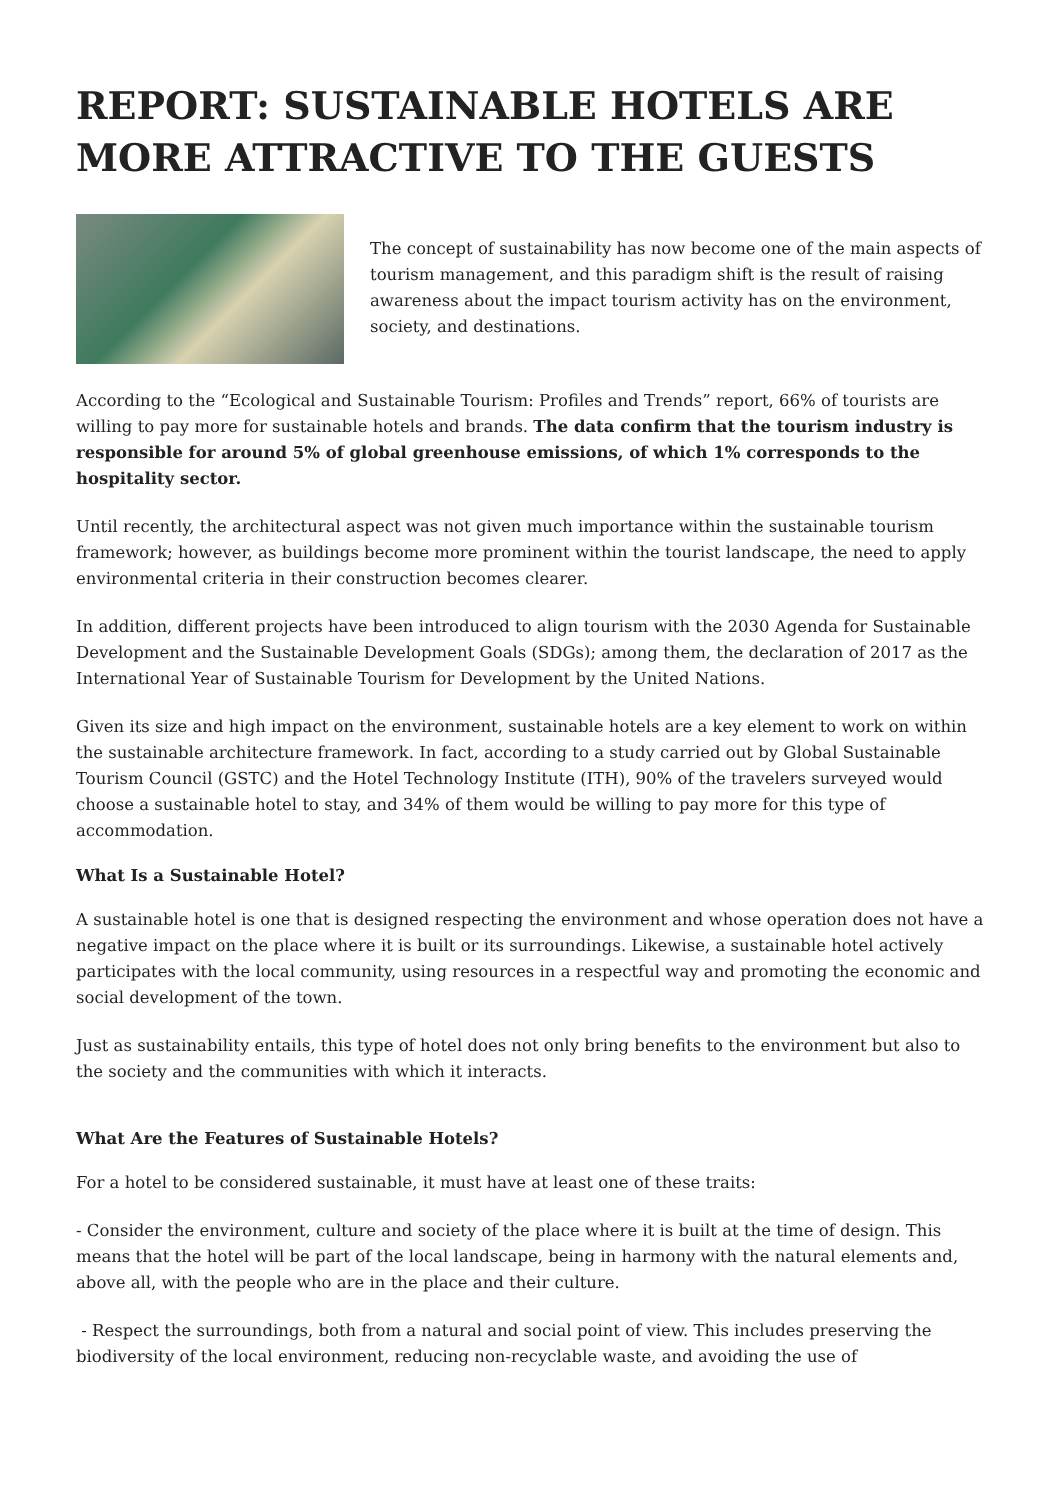REPORT: SUSTAINABLE HOTELS ARE MORE ATTRACTIVE TO THE GUESTS
The concept of sustainability has now become one of the main aspects of tourism management, and this paradigm shift is the result of raising awareness about the impact tourism activity has on the environment, society, and destinations.
According to the “Ecological and Sustainable Tourism: Profiles and Trends” report, 66% of tourists are willing to pay more for sustainable hotels and brands. The data confirm that the tourism industry is responsible for around 5% of global greenhouse emissions, of which 1% corresponds to the hospitality sector.
Until recently, the architectural aspect was not given much importance within the sustainable tourism framework; however, as buildings become more prominent within the tourist landscape, the need to apply environmental criteria in their construction becomes clearer.
In addition, different projects have been introduced to align tourism with the 2030 Agenda for Sustainable Development and the Sustainable Development Goals (SDGs); among them, the declaration of 2017 as the International Year of Sustainable Tourism for Development by the United Nations.
Given its size and high impact on the environment, sustainable hotels are a key element to work on within the sustainable architecture framework. In fact, according to a study carried out by Global Sustainable Tourism Council (GSTC) and the Hotel Technology Institute (ITH), 90% of the travelers surveyed would choose a sustainable hotel to stay, and 34% of them would be willing to pay more for this type of accommodation.
What Is a Sustainable Hotel?
A sustainable hotel is one that is designed respecting the environment and whose operation does not have a negative impact on the place where it is built or its surroundings. Likewise, a sustainable hotel actively participates with the local community, using resources in a respectful way and promoting the economic and social development of the town.
Just as sustainability entails, this type of hotel does not only bring benefits to the environment but also to the society and the communities with which it interacts.
What Are the Features of Sustainable Hotels?
For a hotel to be considered sustainable, it must have at least one of these traits:
- Consider the environment, culture and society of the place where it is built at the time of design. This means that the hotel will be part of the local landscape, being in harmony with the natural elements and, above all, with the people who are in the place and their culture.
- Respect the surroundings, both from a natural and social point of view. This includes preserving the biodiversity of the local environment, reducing non-recyclable waste, and avoiding the use of